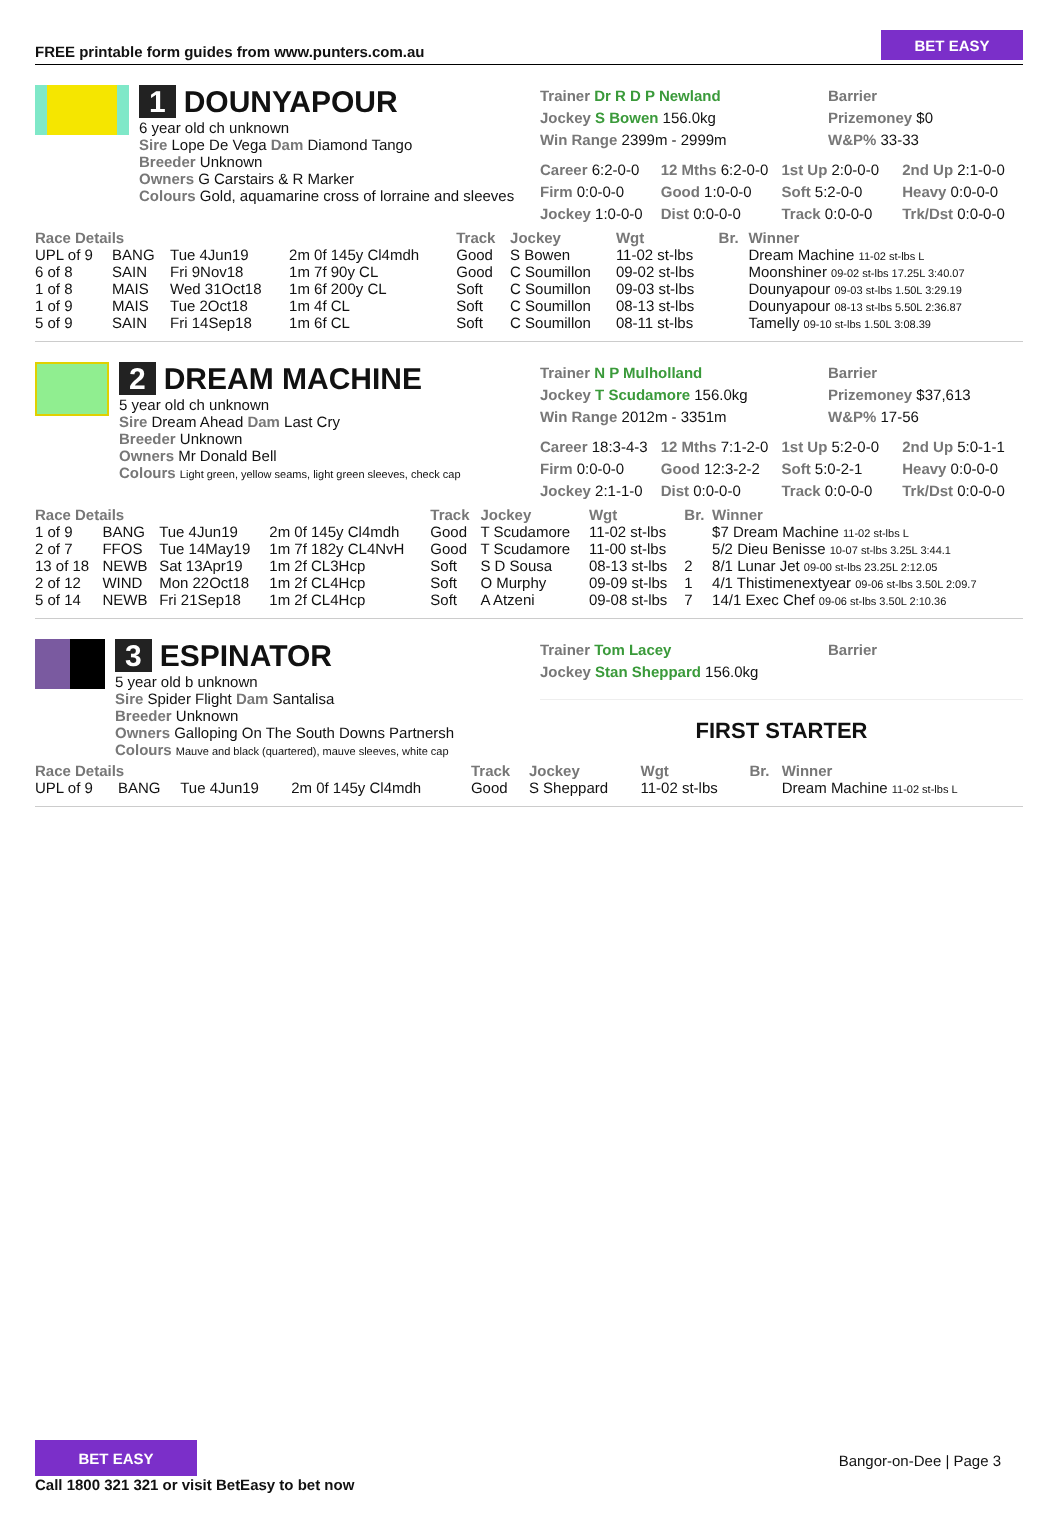FREE printable form guides from www.punters.com.au
BET EASY
1 DOUNYAPOUR
6 year old ch unknown
Sire Lope De Vega Dam Diamond Tango
Breeder Unknown
Owners G Carstairs & R Marker
Colours Gold, aquamarine cross of lorraine and sleeves
Trainer Dr R D P Newland
Jockey S Bowen 156.0kg
Win Range 2399m - 2999m
Barrier
Prizemoney $0
W&P% 33-33
Career 6:2-0-0
12 Mths 6:2-0-0
1st Up 2:0-0-0
2nd Up 2:1-0-0
Firm 0:0-0-0
Good 1:0-0-0
Soft 5:2-0-0
Heavy 0:0-0-0
Jockey 1:0-0-0
Dist 0:0-0-0
Track 0:0-0-0
Trk/Dst 0:0-0-0
| Race Details | | | | Track | Jockey | Wgt | Br. | Winner |
| --- | --- | --- | --- | --- | --- | --- | --- | --- |
| UPL of 9 | BANG | Tue 4Jun19 | 2m 0f 145y Cl4mdh | Good | S Bowen | 11-02 st-lbs | | Dream Machine 11-02 st-lbs L |
| 6 of 8 | SAIN | Fri 9Nov18 | 1m 7f 90y CL | Good | C Soumillon | 09-02 st-lbs | | Moonshiner 09-02 st-lbs 17.25L 3:40.07 |
| 1 of 8 | MAIS | Wed 31Oct18 | 1m 6f 200y CL | Soft | C Soumillon | 09-03 st-lbs | | Dounyapour 09-03 st-lbs 1.50L 3:29.19 |
| 1 of 9 | MAIS | Tue 2Oct18 | 1m 4f CL | Soft | C Soumillon | 08-13 st-lbs | | Dounyapour 08-13 st-lbs 5.50L 2:36.87 |
| 5 of 9 | SAIN | Fri 14Sep18 | 1m 6f CL | Soft | C Soumillon | 08-11 st-lbs | | Tamelly 09-10 st-lbs 1.50L 3:08.39 |
2 DREAM MACHINE
5 year old ch unknown
Sire Dream Ahead Dam Last Cry
Breeder Unknown
Owners Mr Donald Bell
Colours Light green, yellow seams, light green sleeves, check cap
Trainer N P Mulholland
Jockey T Scudamore 156.0kg
Win Range 2012m - 3351m
Barrier
Prizemoney $37,613
W&P% 17-56
Career 18:3-4-3
12 Mths 7:1-2-0
1st Up 5:2-0-0
2nd Up 5:0-1-1
Firm 0:0-0-0
Good 12:3-2-2
Soft 5:0-2-1
Heavy 0:0-0-0
Jockey 2:1-1-0
Dist 0:0-0-0
Track 0:0-0-0
Trk/Dst 0:0-0-0
| Race Details | | | | Track | Jockey | Wgt | Br. | Winner |
| --- | --- | --- | --- | --- | --- | --- | --- | --- |
| 1 of 9 | BANG | Tue 4Jun19 | 2m 0f 145y Cl4mdh | Good | T Scudamore | 11-02 st-lbs | | $7 Dream Machine 11-02 st-lbs L |
| 2 of 7 | FFOS | Tue 14May19 | 1m 7f 182y CL4NvH | Good | T Scudamore | 11-00 st-lbs | | 5/2 Dieu Benisse 10-07 st-lbs 3.25L 3:44.1 |
| 13 of 18 | NEWB | Sat 13Apr19 | 1m 2f CL3Hcp | Soft | S D Sousa | 08-13 st-lbs | 2 | 8/1 Lunar Jet 09-00 st-lbs 23.25L 2:12.05 |
| 2 of 12 | WIND | Mon 22Oct18 | 1m 2f CL4Hcp | Soft | O Murphy | 09-09 st-lbs | 1 | 4/1 Thistimenextyear 09-06 st-lbs 3.50L 2:09.7 |
| 5 of 14 | NEWB | Fri 21Sep18 | 1m 2f CL4Hcp | Soft | A Atzeni | 09-08 st-lbs | 7 | 14/1 Exec Chef 09-06 st-lbs 3.50L 2:10.36 |
3 ESPINATOR
5 year old b unknown
Sire Spider Flight Dam Santalisa
Breeder Unknown
Owners Galloping On The South Downs Partnersh
Colours Mauve and black (quartered), mauve sleeves, white cap
Trainer Tom Lacey
Jockey Stan Sheppard 156.0kg
Barrier
FIRST STARTER
| Race Details | | | | Track | Jockey | Wgt | Br. | Winner |
| --- | --- | --- | --- | --- | --- | --- | --- | --- |
| UPL of 9 | BANG | Tue 4Jun19 | 2m 0f 145y Cl4mdh | Good | S Sheppard | 11-02 st-lbs | | Dream Machine 11-02 st-lbs L |
BET EASY
Call 1800 321 321 or visit BetEasy to bet now
Bangor-on-Dee | Page 3